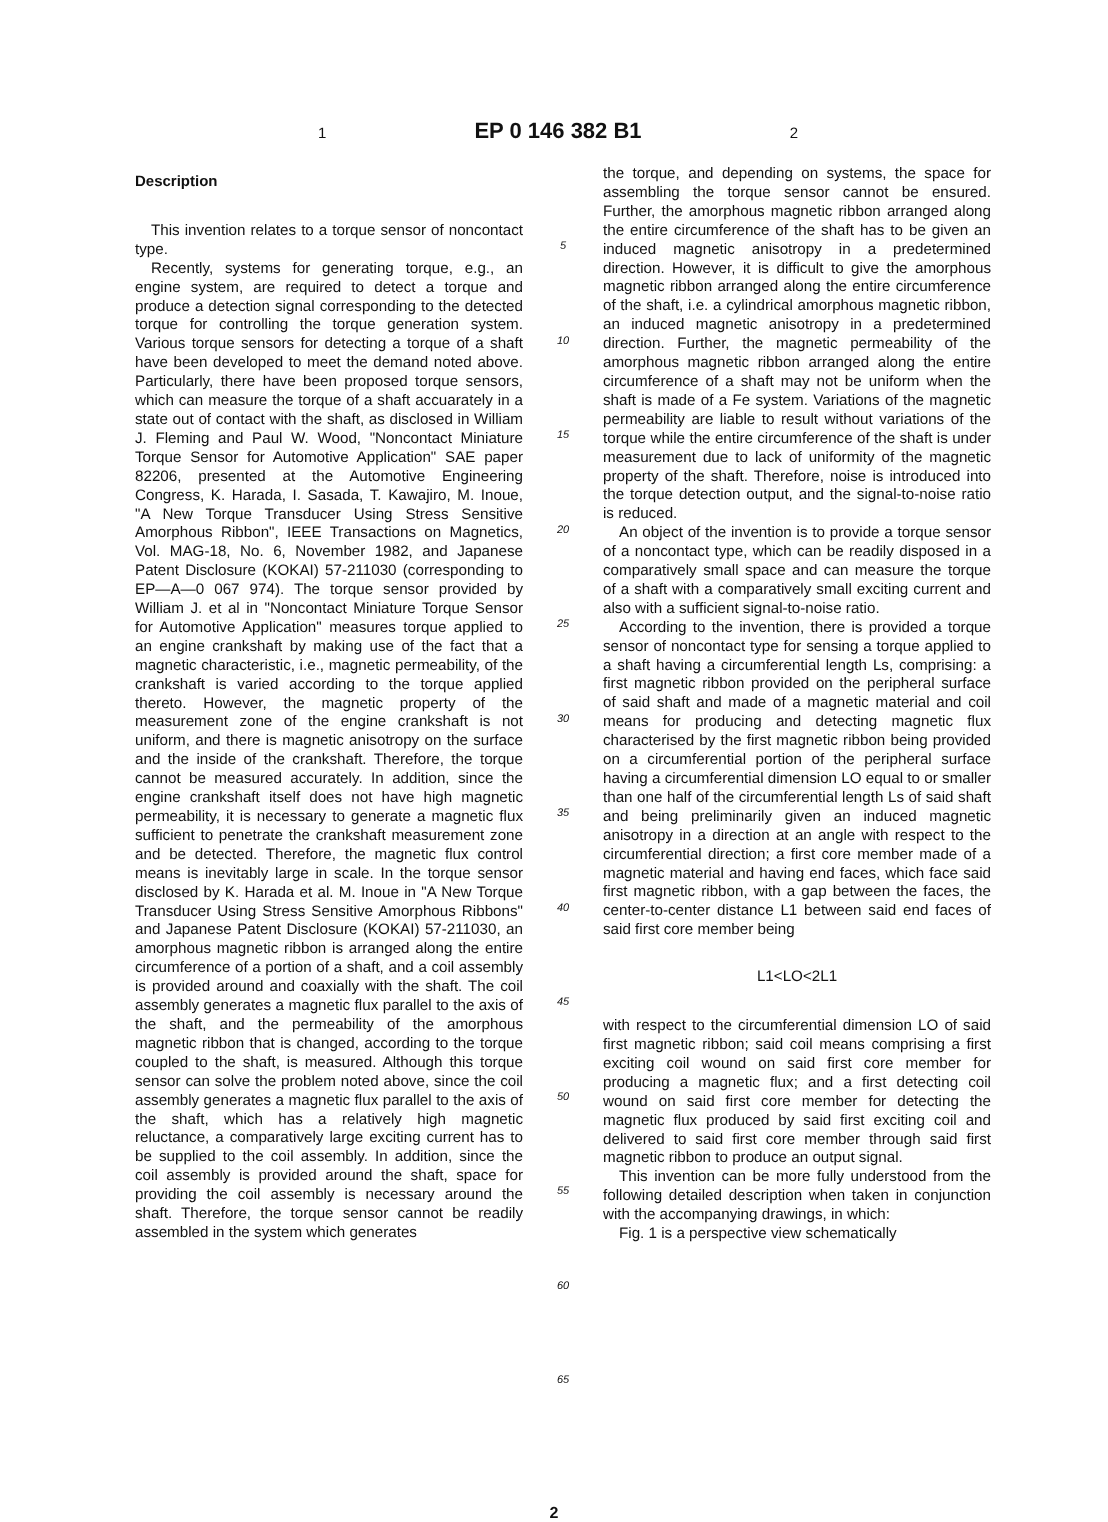1 EP 0 146 382 B1 2
Description
This invention relates to a torque sensor of noncontact type.
Recently, systems for generating torque, e.g., an engine system, are required to detect a torque and produce a detection signal corresponding to the detected torque for controlling the torque generation system. Various torque sensors for detecting a torque of a shaft have been developed to meet the demand noted above. Particularly, there have been proposed torque sensors, which can measure the torque of a shaft accuarately in a state out of contact with the shaft, as disclosed in William J. Fleming and Paul W. Wood, "Noncontact Miniature Torque Sensor for Automotive Application" SAE paper 82206, presented at the Automotive Engineering Congress, K. Harada, I. Sasada, T. Kawajiro, M. Inoue, "A New Torque Transducer Using Stress Sensitive Amorphous Ribbon", IEEE Transactions on Magnetics, Vol. MAG-18, No. 6, November 1982, and Japanese Patent Disclosure (KOKAI) 57-211030 (corresponding to EP—A—0 067 974). The torque sensor provided by William J. et al in "Noncontact Miniature Torque Sensor for Automotive Application" measures torque applied to an engine crankshaft by making use of the fact that a magnetic characteristic, i.e., magnetic permeability, of the crankshaft is varied according to the torque applied thereto. However, the magnetic property of the measurement zone of the engine crankshaft is not uniform, and there is magnetic anisotropy on the surface and the inside of the crankshaft. Therefore, the torque cannot be measured accurately. In addition, since the engine crankshaft itself does not have high magnetic permeability, it is necessary to generate a magnetic flux sufficient to penetrate the crankshaft measurement zone and be detected. Therefore, the magnetic flux control means is inevitably large in scale. In the torque sensor disclosed by K. Harada et al. M. Inoue in "A New Torque Transducer Using Stress Sensitive Amorphous Ribbons" and Japanese Patent Disclosure (KOKAI) 57-211030, an amorphous magnetic ribbon is arranged along the entire circumference of a portion of a shaft, and a coil assembly is provided around and coaxially with the shaft. The coil assembly generates a magnetic flux parallel to the axis of the shaft, and the permeability of the amorphous magnetic ribbon that is changed, according to the torque coupled to the shaft, is measured. Although this torque sensor can solve the problem noted above, since the coil assembly generates a magnetic flux parallel to the axis of the shaft, which has a relatively high magnetic reluctance, a comparatively large exciting current has to be supplied to the coil assembly. In addition, since the coil assembly is provided around the shaft, space for providing the coil assembly is necessary around the shaft. Therefore, the torque sensor cannot be readily assembled in the system which generates
5
10
15
20
25
30
35
40
45
50
55
60
65
the torque, and depending on systems, the space for assembling the torque sensor cannot be ensured. Further, the amorphous magnetic ribbon arranged along the entire circumference of the shaft has to be given an induced magnetic anisotropy in a predetermined direction. However, it is difficult to give the amorphous magnetic ribbon arranged along the entire circumference of the shaft, i.e. a cylindrical amorphous magnetic ribbon, an induced magnetic anisotropy in a predetermined direction. Further, the magnetic permeability of the amorphous magnetic ribbon arranged along the entire circumference of a shaft may not be uniform when the shaft is made of a Fe system. Variations of the magnetic permeability are liable to result without variations of the torque while the entire circumference of the shaft is under measurement due to lack of uniformity of the magnetic property of the shaft. Therefore, noise is introduced into the torque detection output, and the signal-to-noise ratio is reduced.
An object of the invention is to provide a torque sensor of a noncontact type, which can be readily disposed in a comparatively small space and can measure the torque of a shaft with a comparatively small exciting current and also with a sufficient signal-to-noise ratio.
According to the invention, there is provided a torque sensor of noncontact type for sensing a torque applied to a shaft having a circumferential length Ls, comprising: a first magnetic ribbon provided on the peripheral surface of said shaft and made of a magnetic material and coil means for producing and detecting magnetic flux characterised by the first magnetic ribbon being provided on a circumferential portion of the peripheral surface having a circumferential dimension LO equal to or smaller than one half of the circumferential length Ls of said shaft and being preliminarily given an induced magnetic anisotropy in a direction at an angle with respect to the circumferential direction; a first core member made of a magnetic material and having end faces, which face said first magnetic ribbon, with a gap between the faces, the center-to-center distance L1 between said end faces of said first core member being
L1<LO<2L1
with respect to the circumferential dimension LO of said first magnetic ribbon; said coil means comprising a first exciting coil wound on said first core member for producing a magnetic flux; and a first detecting coil wound on said first core member for detecting the magnetic flux produced by said first exciting coil and delivered to said first core member through said first magnetic ribbon to produce an output signal.
This invention can be more fully understood from the following detailed description when taken in conjunction with the accompanying drawings, in which:
Fig. 1 is a perspective view schematically
2